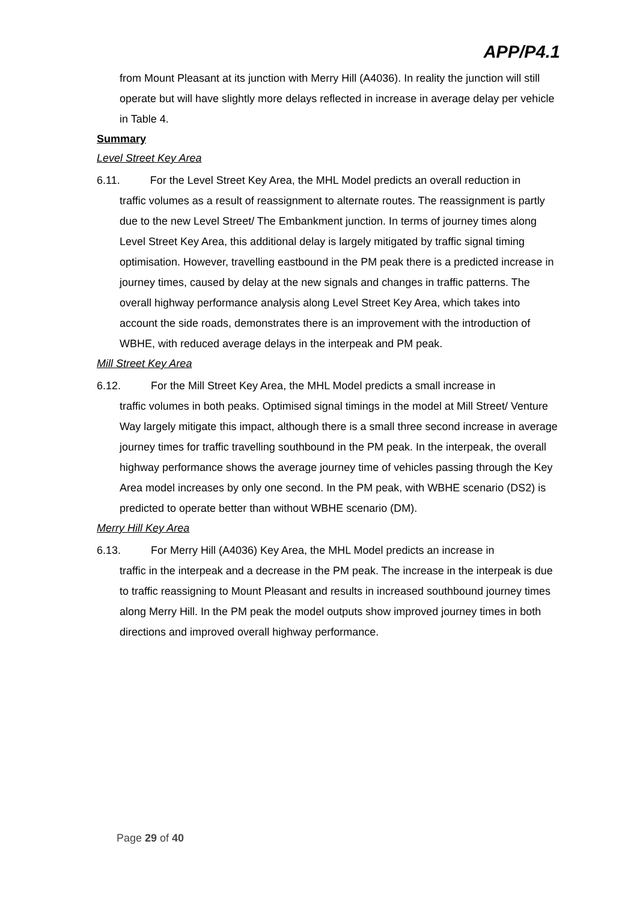APP/P4.1
from Mount Pleasant at its junction with Merry Hill (A4036). In reality the junction will still operate but will have slightly more delays reflected in increase in average delay per vehicle in Table 4.
Summary
Level Street Key Area
6.11. For the Level Street Key Area, the MHL Model predicts an overall reduction in
traffic volumes as a result of reassignment to alternate routes. The reassignment is partly due to the new Level Street/ The Embankment junction. In terms of journey times along Level Street Key Area, this additional delay is largely mitigated by traffic signal timing optimisation. However, travelling eastbound in the PM peak there is a predicted increase in journey times, caused by delay at the new signals and changes in traffic patterns. The overall highway performance analysis along Level Street Key Area, which takes into account the side roads, demonstrates there is an improvement with the introduction of WBHE, with reduced average delays in the interpeak and PM peak.
Mill Street Key Area
6.12. For the Mill Street Key Area, the MHL Model predicts a small increase in
traffic volumes in both peaks. Optimised signal timings in the model at Mill Street/ Venture Way largely mitigate this impact, although there is a small three second increase in average journey times for traffic travelling southbound in the PM peak. In the interpeak, the overall highway performance shows the average journey time of vehicles passing through the Key Area model increases by only one second. In the PM peak, with WBHE scenario (DS2) is predicted to operate better than without WBHE scenario (DM).
Merry Hill Key Area
6.13. For Merry Hill (A4036) Key Area, the MHL Model predicts an increase in
traffic in the interpeak and a decrease in the PM peak. The increase in the interpeak is due to traffic reassigning to Mount Pleasant and results in increased southbound journey times along Merry Hill. In the PM peak the model outputs show improved journey times in both directions and improved overall highway performance.
Page 29 of 40